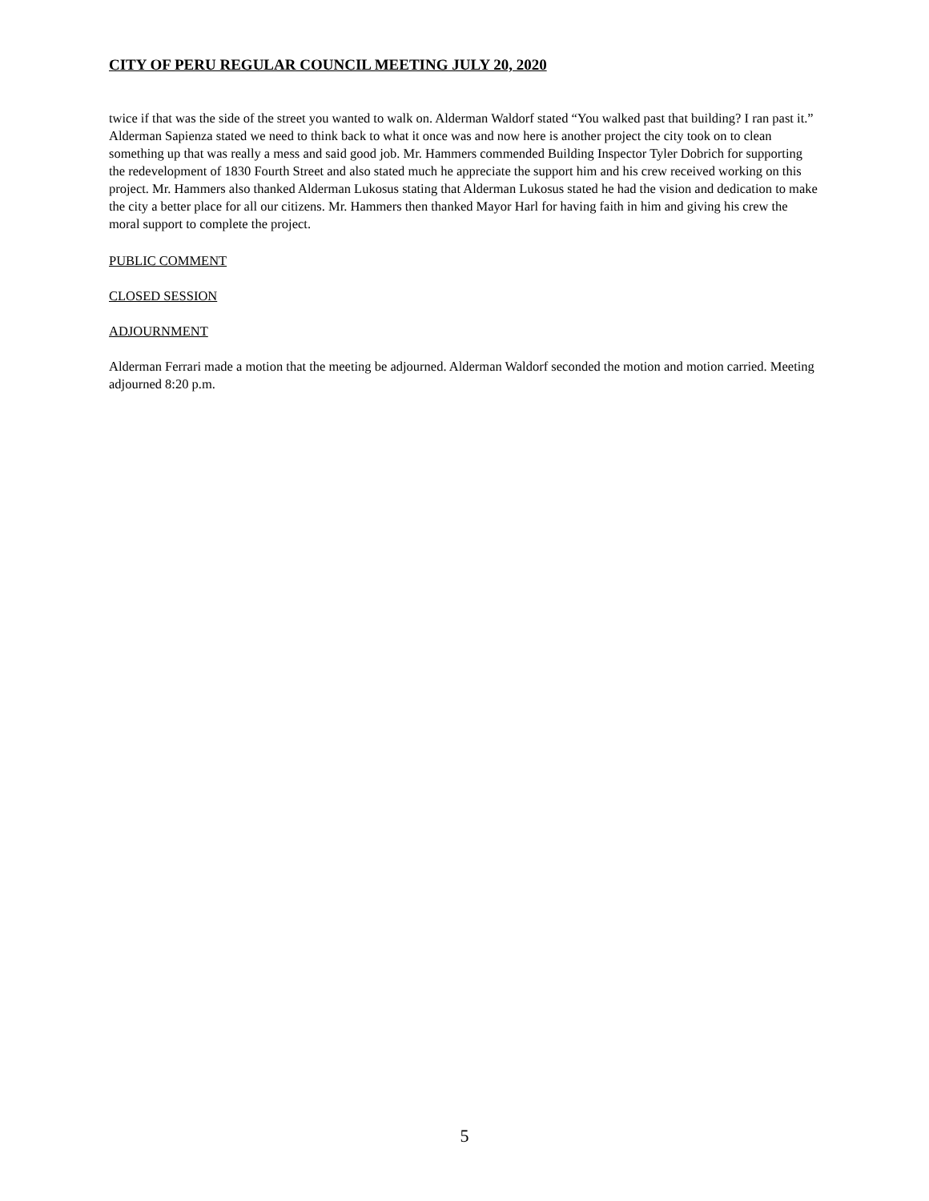CITY OF PERU REGULAR COUNCIL MEETING JULY 20, 2020
twice if that was the side of the street you wanted to walk on. Alderman Waldorf stated “You walked past that building? I ran past it.” Alderman Sapienza stated we need to think back to what it once was and now here is another project the city took on to clean something up that was really a mess and said good job. Mr. Hammers commended Building Inspector Tyler Dobrich for supporting the redevelopment of 1830 Fourth Street and also stated much he appreciate the support him and his crew received working on this project. Mr. Hammers also thanked Alderman Lukosus stating that Alderman Lukosus stated he had the vision and dedication to make the city a better place for all our citizens. Mr. Hammers then thanked Mayor Harl for having faith in him and giving his crew the moral support to complete the project.
PUBLIC COMMENT
CLOSED SESSION
ADJOURNMENT
Alderman Ferrari made a motion that the meeting be adjourned. Alderman Waldorf seconded the motion and motion carried. Meeting adjourned 8:20 p.m.
5